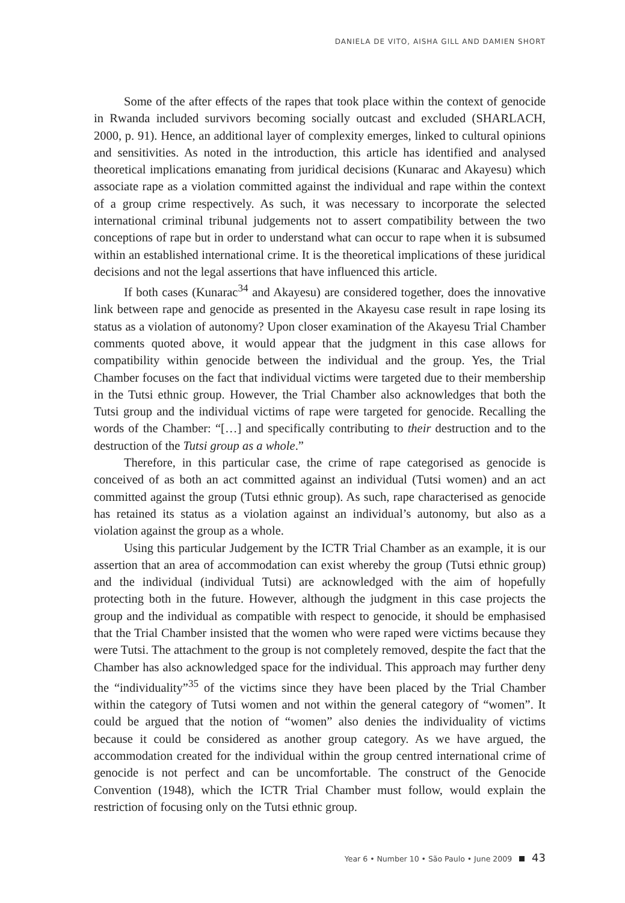DANIELA DE VITO, AISHA GILL AND DAMIEN SHORT
Some of the after effects of the rapes that took place within the context of genocide in Rwanda included survivors becoming socially outcast and excluded (SHARLACH, 2000, p. 91). Hence, an additional layer of complexity emerges, linked to cultural opinions and sensitivities. As noted in the introduction, this article has identified and analysed theoretical implications emanating from juridical decisions (Kunarac and Akayesu) which associate rape as a violation committed against the individual and rape within the context of a group crime respectively. As such, it was necessary to incorporate the selected international criminal tribunal judgements not to assert compatibility between the two conceptions of rape but in order to understand what can occur to rape when it is subsumed within an established international crime. It is the theoretical implications of these juridical decisions and not the legal assertions that have influenced this article.
If both cases (Kunarac<sup>34</sup> and Akayesu) are considered together, does the innovative link between rape and genocide as presented in the Akayesu case result in rape losing its status as a violation of autonomy? Upon closer examination of the Akayesu Trial Chamber comments quoted above, it would appear that the judgment in this case allows for compatibility within genocide between the individual and the group. Yes, the Trial Chamber focuses on the fact that individual victims were targeted due to their membership in the Tutsi ethnic group. However, the Trial Chamber also acknowledges that both the Tutsi group and the individual victims of rape were targeted for genocide. Recalling the words of the Chamber: “[…] and specifically contributing to their destruction and to the destruction of the Tutsi group as a whole.”
Therefore, in this particular case, the crime of rape categorised as genocide is conceived of as both an act committed against an individual (Tutsi women) and an act committed against the group (Tutsi ethnic group). As such, rape characterised as genocide has retained its status as a violation against an individual’s autonomy, but also as a violation against the group as a whole.
Using this particular Judgement by the ICTR Trial Chamber as an example, it is our assertion that an area of accommodation can exist whereby the group (Tutsi ethnic group) and the individual (individual Tutsi) are acknowledged with the aim of hopefully protecting both in the future. However, although the judgment in this case projects the group and the individual as compatible with respect to genocide, it should be emphasised that the Trial Chamber insisted that the women who were raped were victims because they were Tutsi. The attachment to the group is not completely removed, despite the fact that the Chamber has also acknowledged space for the individual. This approach may further deny the “individuality”<sup>35</sup> of the victims since they have been placed by the Trial Chamber within the category of Tutsi women and not within the general category of “women”. It could be argued that the notion of “women” also denies the individuality of victims because it could be considered as another group category. As we have argued, the accommodation created for the individual within the group centred international crime of genocide is not perfect and can be uncomfortable. The construct of the Genocide Convention (1948), which the ICTR Trial Chamber must follow, would explain the restriction of focusing only on the Tutsi ethnic group.
Year 6 • Number 10 • São Paulo • June 2009 43